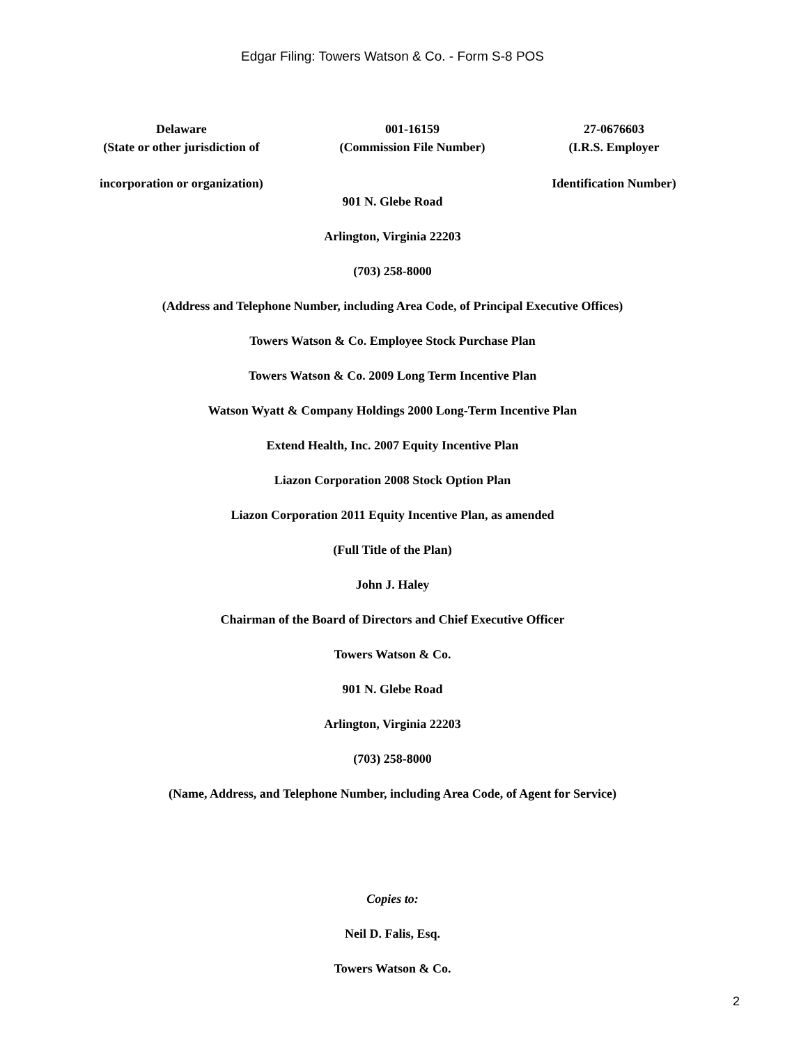Edgar Filing: Towers Watson & Co. - Form S-8 POS
| Delaware (State or other jurisdiction of incorporation or organization) | 001-16159 (Commission File Number) | 27-0676603 (I.R.S. Employer Identification Number) |
901 N. Glebe Road
Arlington, Virginia 22203
(703) 258-8000
(Address and Telephone Number, including Area Code, of Principal Executive Offices)
Towers Watson & Co. Employee Stock Purchase Plan
Towers Watson & Co. 2009 Long Term Incentive Plan
Watson Wyatt & Company Holdings 2000 Long-Term Incentive Plan
Extend Health, Inc. 2007 Equity Incentive Plan
Liazon Corporation 2008 Stock Option Plan
Liazon Corporation 2011 Equity Incentive Plan, as amended
(Full Title of the Plan)
John J. Haley
Chairman of the Board of Directors and Chief Executive Officer
Towers Watson & Co.
901 N. Glebe Road
Arlington, Virginia 22203
(703) 258-8000
(Name, Address, and Telephone Number, including Area Code, of Agent for Service)
Copies to:
Neil D. Falis, Esq.
Towers Watson & Co.
2